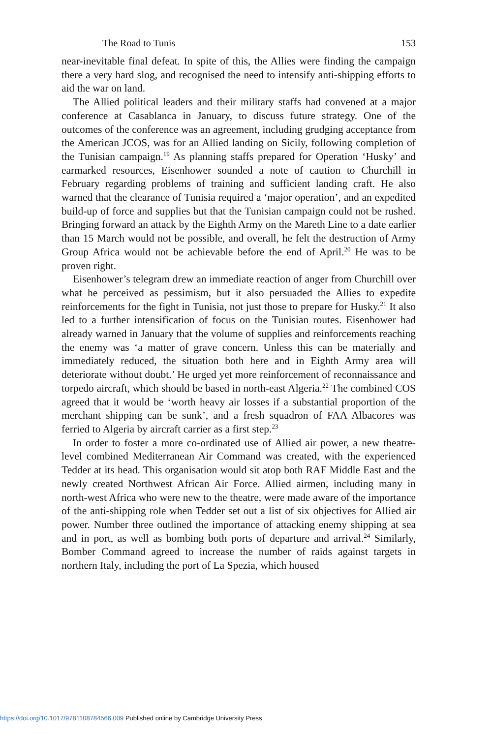The Road to Tunis 153
near-inevitable final defeat. In spite of this, the Allies were finding the campaign there a very hard slog, and recognised the need to intensify anti-shipping efforts to aid the war on land.
The Allied political leaders and their military staffs had convened at a major conference at Casablanca in January, to discuss future strategy. One of the outcomes of the conference was an agreement, including grudging acceptance from the American JCOS, was for an Allied landing on Sicily, following completion of the Tunisian campaign.<sup>19</sup> As planning staffs prepared for Operation ‘Husky’ and earmarked resources, Eisenhower sounded a note of caution to Churchill in February regarding problems of training and sufficient landing craft. He also warned that the clearance of Tunisia required a ‘major operation’, and an expedited build-up of force and supplies but that the Tunisian campaign could not be rushed. Bringing forward an attack by the Eighth Army on the Mareth Line to a date earlier than 15 March would not be possible, and overall, he felt the destruction of Army Group Africa would not be achievable before the end of April.<sup>20</sup> He was to be proven right.
Eisenhower’s telegram drew an immediate reaction of anger from Churchill over what he perceived as pessimism, but it also persuaded the Allies to expedite reinforcements for the fight in Tunisia, not just those to prepare for Husky.<sup>21</sup> It also led to a further intensification of focus on the Tunisian routes. Eisenhower had already warned in January that the volume of supplies and reinforcements reaching the enemy was ‘a matter of grave concern. Unless this can be materially and immediately reduced, the situation both here and in Eighth Army area will deteriorate without doubt.’ He urged yet more reinforcement of reconnaissance and torpedo aircraft, which should be based in north-east Algeria.<sup>22</sup> The combined COS agreed that it would be ‘worth heavy air losses if a substantial proportion of the merchant shipping can be sunk’, and a fresh squadron of FAA Albacores was ferried to Algeria by aircraft carrier as a first step.<sup>23</sup>
In order to foster a more co-ordinated use of Allied air power, a new theatre-level combined Mediterranean Air Command was created, with the experienced Tedder at its head. This organisation would sit atop both RAF Middle East and the newly created Northwest African Air Force. Allied airmen, including many in north-west Africa who were new to the theatre, were made aware of the importance of the anti-shipping role when Tedder set out a list of six objectives for Allied air power. Number three outlined the importance of attacking enemy shipping at sea and in port, as well as bombing both ports of departure and arrival.<sup>24</sup> Similarly, Bomber Command agreed to increase the number of raids against targets in northern Italy, including the port of La Spezia, which housed
https://doi.org/10.1017/9781108784566.009 Published online by Cambridge University Press